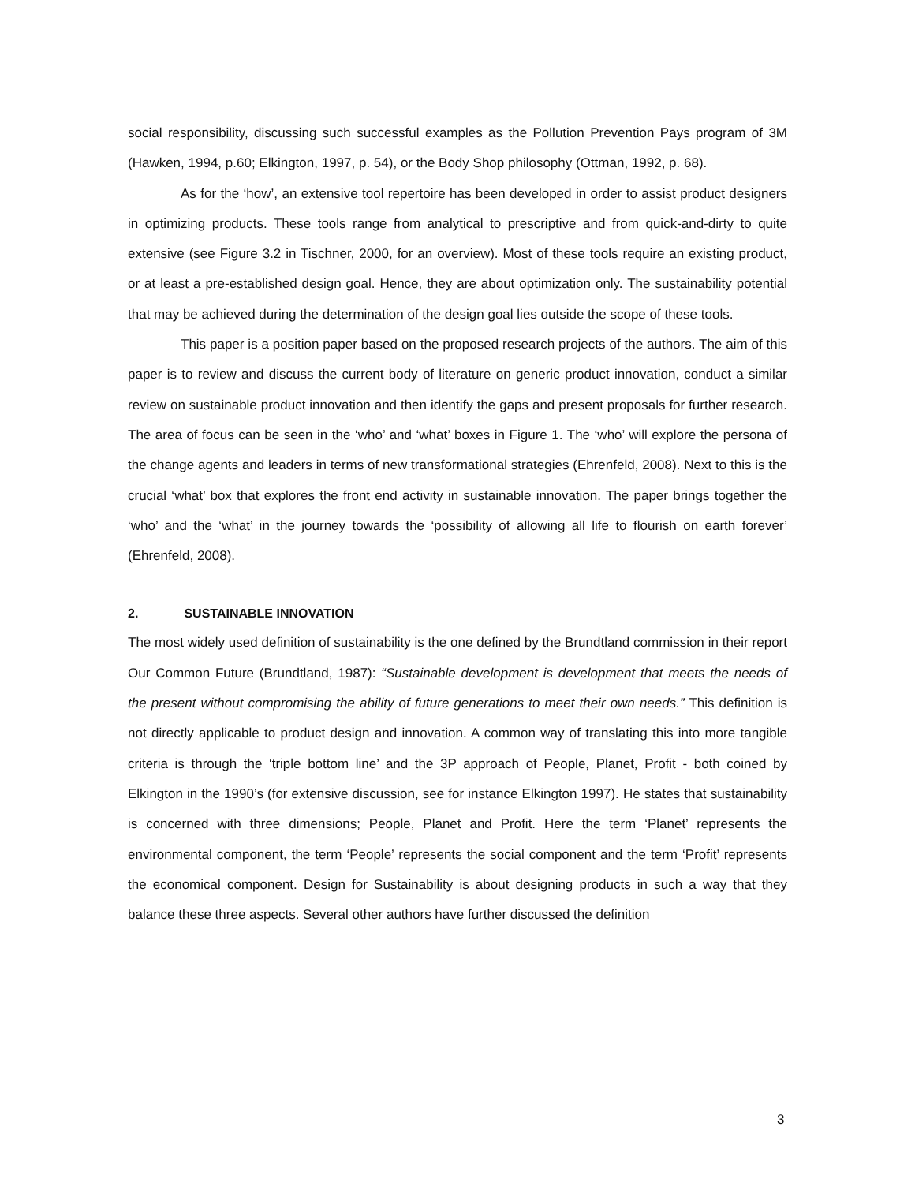social responsibility, discussing such successful examples as the Pollution Prevention Pays program of 3M (Hawken, 1994, p.60; Elkington, 1997, p. 54), or the Body Shop philosophy (Ottman, 1992, p. 68).
As for the ‘how’, an extensive tool repertoire has been developed in order to assist product designers in optimizing products. These tools range from analytical to prescriptive and from quick-and-dirty to quite extensive (see Figure 3.2 in Tischner, 2000, for an overview). Most of these tools require an existing product, or at least a pre-established design goal. Hence, they are about optimization only. The sustainability potential that may be achieved during the determination of the design goal lies outside the scope of these tools.
This paper is a position paper based on the proposed research projects of the authors. The aim of this paper is to review and discuss the current body of literature on generic product innovation, conduct a similar review on sustainable product innovation and then identify the gaps and present proposals for further research. The area of focus can be seen in the ‘who’ and ‘what’ boxes in Figure 1. The ‘who’ will explore the persona of the change agents and leaders in terms of new transformational strategies (Ehrenfeld, 2008). Next to this is the crucial ‘what’ box that explores the front end activity in sustainable innovation. The paper brings together the ‘who’ and the ‘what’ in the journey towards the ‘possibility of allowing all life to flourish on earth forever’ (Ehrenfeld, 2008).
2. SUSTAINABLE INNOVATION
The most widely used definition of sustainability is the one defined by the Brundtland commission in their report Our Common Future (Brundtland, 1987): “Sustainable development is development that meets the needs of the present without compromising the ability of future generations to meet their own needs.” This definition is not directly applicable to product design and innovation. A common way of translating this into more tangible criteria is through the ‘triple bottom line’ and the 3P approach of People, Planet, Profit - both coined by Elkington in the 1990’s (for extensive discussion, see for instance Elkington 1997). He states that sustainability is concerned with three dimensions; People, Planet and Profit. Here the term ‘Planet’ represents the environmental component, the term ‘People’ represents the social component and the term ‘Profit’ represents the economical component. Design for Sustainability is about designing products in such a way that they balance these three aspects. Several other authors have further discussed the definition
3